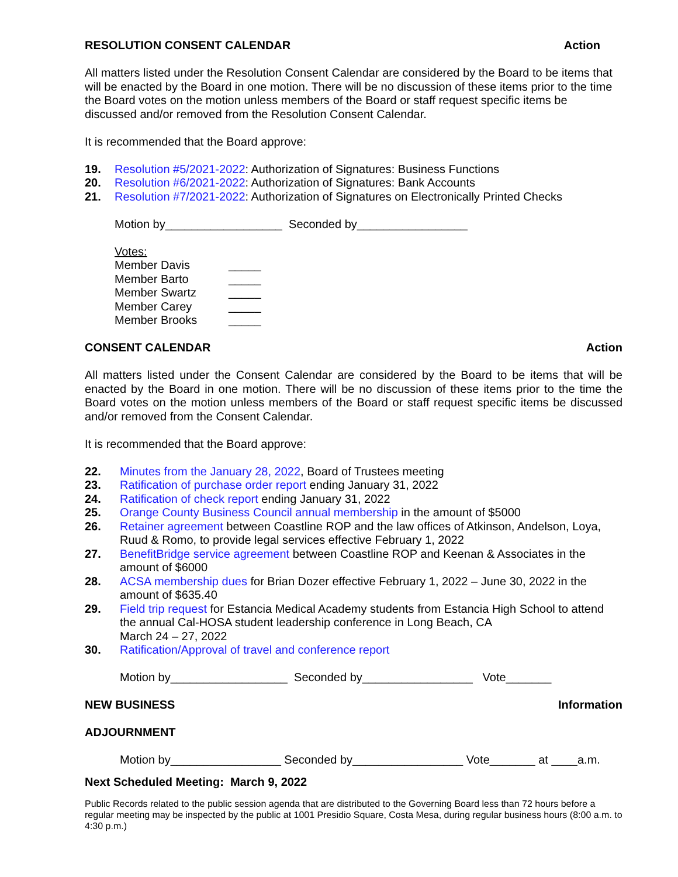RESOLUTION CONSENT CALENDAR Action
All matters listed under the Resolution Consent Calendar are considered by the Board to be items that will be enacted by the Board in one motion. There will be no discussion of these items prior to the time the Board votes on the motion unless members of the Board or staff request specific items be discussed and/or removed from the Resolution Consent Calendar.
It is recommended that the Board approve:
19. Resolution #5/2021-2022: Authorization of Signatures: Business Functions
20. Resolution #6/2021-2022: Authorization of Signatures: Bank Accounts
21. Resolution #7/2021-2022: Authorization of Signatures on Electronically Printed Checks
Motion by__________________ Seconded by_________________
Votes:
Member Davis _____ Member Barto _____ Member Swartz _____ Member Carey _____ Member Brooks _____
CONSENT CALENDAR Action
All matters listed under the Consent Calendar are considered by the Board to be items that will be enacted by the Board in one motion. There will be no discussion of these items prior to the time the Board votes on the motion unless members of the Board or staff request specific items be discussed and/or removed from the Consent Calendar.
It is recommended that the Board approve:
22. Minutes from the January 28, 2022, Board of Trustees meeting
23. Ratification of purchase order report ending January 31, 2022
24. Ratification of check report ending January 31, 2022
25. Orange County Business Council annual membership in the amount of $5000
26. Retainer agreement between Coastline ROP and the law offices of Atkinson, Andelson, Loya, Ruud & Romo, to provide legal services effective February 1, 2022
27. BenefitBridge service agreement between Coastline ROP and Keenan & Associates in the amount of $6000
28. ACSA membership dues for Brian Dozer effective February 1, 2022 – June 30, 2022 in the amount of $635.40
29. Field trip request for Estancia Medical Academy students from Estancia High School to attend the annual Cal-HOSA student leadership conference in Long Beach, CA
March 24 – 27, 2022
30. Ratification/Approval of travel and conference report
Motion by__________________ Seconded by_________________ Vote_______
NEW BUSINESS Information
ADJOURNMENT
Motion by_________________ Seconded by_________________ Vote_______ at ____a.m.
Next Scheduled Meeting: March 9, 2022
Public Records related to the public session agenda that are distributed to the Governing Board less than 72 hours before a regular meeting may be inspected by the public at 1001 Presidio Square, Costa Mesa, during regular business hours (8:00 a.m. to 4:30 p.m.)